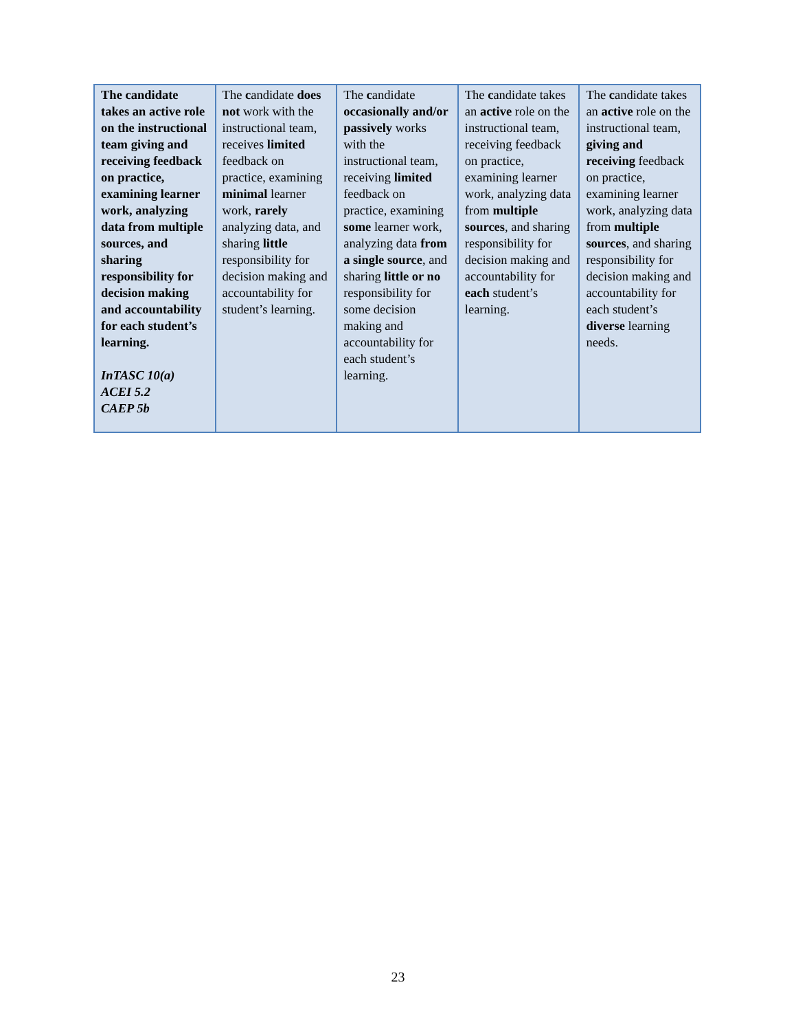| The candidate takes an active role on the instructional team giving and receiving feedback on practice, examining learner work, analyzing data from multiple sources, and sharing responsibility for decision making and accountability for each student’s learning. InTASC 10(a) ACEI 5.2 CAEP 5b | The c andidate does not work with the instructional team, receives limited feedback on practice, examining minimal learner work, rarely analyzing data, and sharing little responsibility for decision making and accountability for student’s learning. | The c andidate occasionally and/or passively works with the instructional team, receiving limited feedback on practice, examining some learner work, analyzing data from a single source , and sharing little or no responsibility for some decision making and accountability for each student’s learning. | The c andidate takes an active role on the instructional team, receiving feedback on practice, examining learner work, analyzing data from multiple sources , and sharing responsibility for decision making and accountability for each student’s learning. | The c andidate takes an active role on the instructional team, giving and receiving feedback on practice, examining learner work, analyzing data from multiple sources , and sharing responsibility for decision making and accountability for each student’s diverse learning needs. |
23